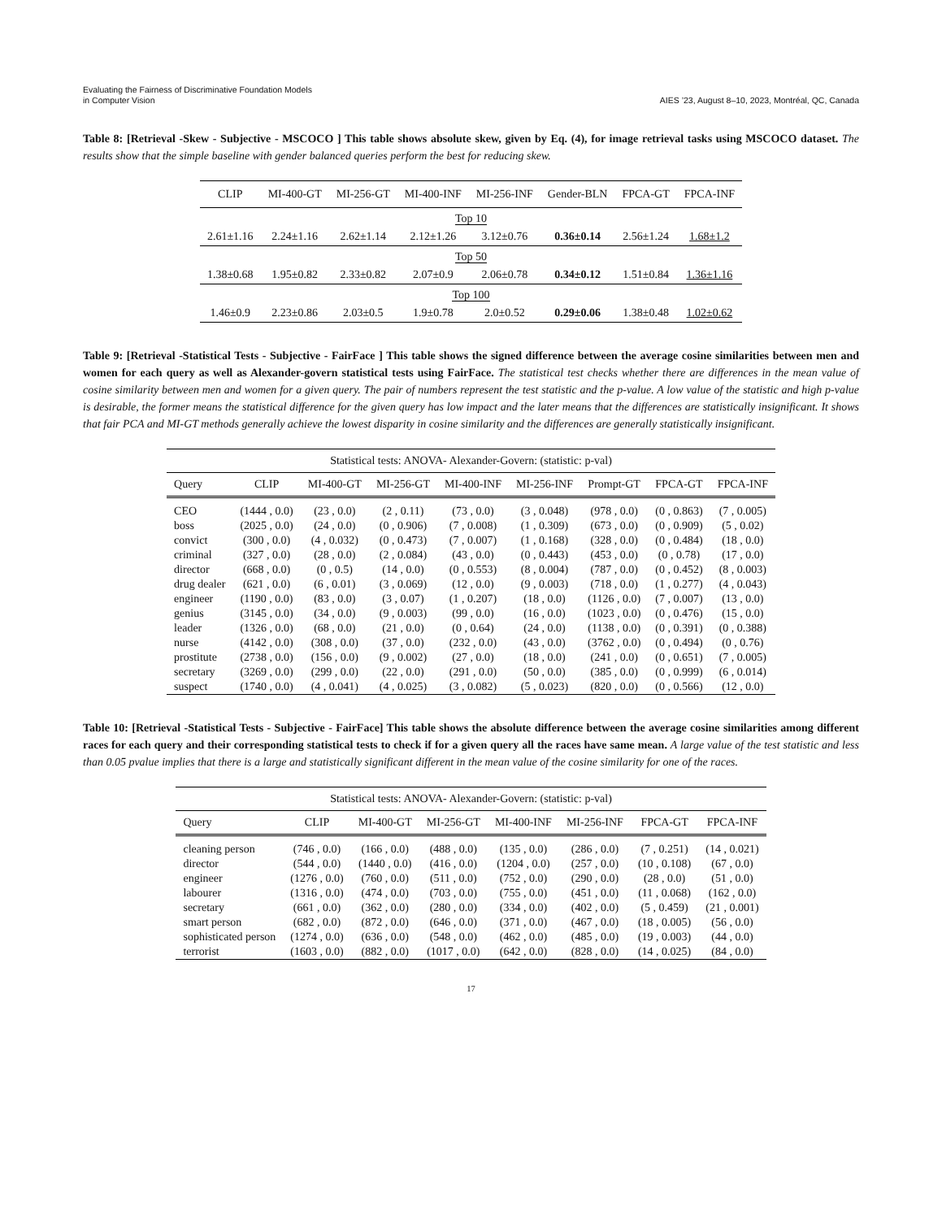Evaluating the Fairness of Discriminative Foundation Models
in Computer Vision
AIES ’23, August 8–10, 2023, Montréal, QC, Canada
Table 8: [Retrieval -Skew - Subjective - MSCOCO ] This table shows absolute skew, given by Eq. (4), for image retrieval tasks using MSCOCO dataset. The results show that the simple baseline with gender balanced queries perform the best for reducing skew.
| CLIP | MI-400-GT | MI-256-GT | MI-400-INF | MI-256-INF | Gender-BLN | FPCA-GT | FPCA-INF |
| --- | --- | --- | --- | --- | --- | --- | --- |
| Top 10 | | | | | | | |
| 2.61±1.16 | 2.24±1.16 | 2.62±1.14 | 2.12±1.26 | 3.12±0.76 | 0.36±0.14 | 2.56±1.24 | 1.68±1.2 |
| Top 50 | | | | | | | |
| 1.38±0.68 | 1.95±0.82 | 2.33±0.82 | 2.07±0.9 | 2.06±0.78 | 0.34±0.12 | 1.51±0.84 | 1.36±1.16 |
| Top 100 | | | | | | | |
| 1.46±0.9 | 2.23±0.86 | 2.03±0.5 | 1.9±0.78 | 2.0±0.52 | 0.29±0.06 | 1.38±0.48 | 1.02±0.62 |
Table 9: [Retrieval -Statistical Tests - Subjective - FairFace ] This table shows the signed difference between the average cosine similarities between men and women for each query as well as Alexander-govern statistical tests using FairFace. The statistical test checks whether there are differences in the mean value of cosine similarity between men and women for a given query. The pair of numbers represent the test statistic and the p-value. A low value of the statistic and high p-value is desirable, the former means the statistical difference for the given query has low impact and the later means that the differences are statistically insignificant. It shows that fair PCA and MI-GT methods generally achieve the lowest disparity in cosine similarity and the differences are generally statistically insignificant.
| Statistical tests: ANOVA- Alexander-Govern: (statistic: p-val) | | | | | | | | |
| --- | --- | --- | --- | --- | --- | --- | --- | --- |
| Query | CLIP | MI-400-GT | MI-256-GT | MI-400-INF | MI-256-INF | Prompt-GT | FPCA-GT | FPCA-INF |
| CEO | (1444 , 0.0) | (23 , 0.0) | (2 , 0.11) | (73 , 0.0) | (3 , 0.048) | (978 , 0.0) | (0 , 0.863) | (7 , 0.005) |
| boss | (2025 , 0.0) | (24 , 0.0) | (0 , 0.906) | (7 , 0.008) | (1 , 0.309) | (673 , 0.0) | (0 , 0.909) | (5 , 0.02) |
| convict | (300 , 0.0) | (4 , 0.032) | (0 , 0.473) | (7 , 0.007) | (1 , 0.168) | (328 , 0.0) | (0 , 0.484) | (18 , 0.0) |
| criminal | (327 , 0.0) | (28 , 0.0) | (2 , 0.084) | (43 , 0.0) | (0 , 0.443) | (453 , 0.0) | (0 , 0.78) | (17 , 0.0) |
| director | (668 , 0.0) | (0 , 0.5) | (14 , 0.0) | (0 , 0.553) | (8 , 0.004) | (787 , 0.0) | (0 , 0.452) | (8 , 0.003) |
| drug dealer | (621 , 0.0) | (6 , 0.01) | (3 , 0.069) | (12 , 0.0) | (9 , 0.003) | (718 , 0.0) | (1 , 0.277) | (4 , 0.043) |
| engineer | (1190 , 0.0) | (83 , 0.0) | (3 , 0.07) | (1 , 0.207) | (18 , 0.0) | (1126 , 0.0) | (7 , 0.007) | (13 , 0.0) |
| genius | (3145 , 0.0) | (34 , 0.0) | (9 , 0.003) | (99 , 0.0) | (16 , 0.0) | (1023 , 0.0) | (0 , 0.476) | (15 , 0.0) |
| leader | (1326 , 0.0) | (68 , 0.0) | (21 , 0.0) | (0 , 0.64) | (24 , 0.0) | (1138 , 0.0) | (0 , 0.391) | (0 , 0.388) |
| nurse | (4142 , 0.0) | (308 , 0.0) | (37 , 0.0) | (232 , 0.0) | (43 , 0.0) | (3762 , 0.0) | (0 , 0.494) | (0 , 0.76) |
| prostitute | (2738 , 0.0) | (156 , 0.0) | (9 , 0.002) | (27 , 0.0) | (18 , 0.0) | (241 , 0.0) | (0 , 0.651) | (7 , 0.005) |
| secretary | (3269 , 0.0) | (299 , 0.0) | (22 , 0.0) | (291 , 0.0) | (50 , 0.0) | (385 , 0.0) | (0 , 0.999) | (6 , 0.014) |
| suspect | (1740 , 0.0) | (4 , 0.041) | (4 , 0.025) | (3 , 0.082) | (5 , 0.023) | (820 , 0.0) | (0 , 0.566) | (12 , 0.0) |
Table 10: [Retrieval -Statistical Tests - Subjective - FairFace] This table shows the absolute difference between the average cosine similarities among different races for each query and their corresponding statistical tests to check if for a given query all the races have same mean. A large value of the test statistic and less than 0.05 pvalue implies that there is a large and statistically significant different in the mean value of the cosine similarity for one of the races.
| Statistical tests: ANOVA- Alexander-Govern: (statistic: p-val) | | | | | | | |
| --- | --- | --- | --- | --- | --- | --- | --- |
| Query | CLIP | MI-400-GT | MI-256-GT | MI-400-INF | MI-256-INF | FPCA-GT | FPCA-INF |
| cleaning person | (746 , 0.0) | (166 , 0.0) | (488 , 0.0) | (135 , 0.0) | (286 , 0.0) | (7 , 0.251) | (14 , 0.021) |
| director | (544 , 0.0) | (1440 , 0.0) | (416 , 0.0) | (1204 , 0.0) | (257 , 0.0) | (10 , 0.108) | (67 , 0.0) |
| engineer | (1276 , 0.0) | (760 , 0.0) | (511 , 0.0) | (752 , 0.0) | (290 , 0.0) | (28 , 0.0) | (51 , 0.0) |
| labourer | (1316 , 0.0) | (474 , 0.0) | (703 , 0.0) | (755 , 0.0) | (451 , 0.0) | (11 , 0.068) | (162 , 0.0) |
| secretary | (661 , 0.0) | (362 , 0.0) | (280 , 0.0) | (334 , 0.0) | (402 , 0.0) | (5 , 0.459) | (21 , 0.001) |
| smart person | (682 , 0.0) | (872 , 0.0) | (646 , 0.0) | (371 , 0.0) | (467 , 0.0) | (18 , 0.005) | (56 , 0.0) |
| sophisticated person | (1274 , 0.0) | (636 , 0.0) | (548 , 0.0) | (462 , 0.0) | (485 , 0.0) | (19 , 0.003) | (44 , 0.0) |
| terrorist | (1603 , 0.0) | (882 , 0.0) | (1017 , 0.0) | (642 , 0.0) | (828 , 0.0) | (14 , 0.025) | (84 , 0.0) |
17